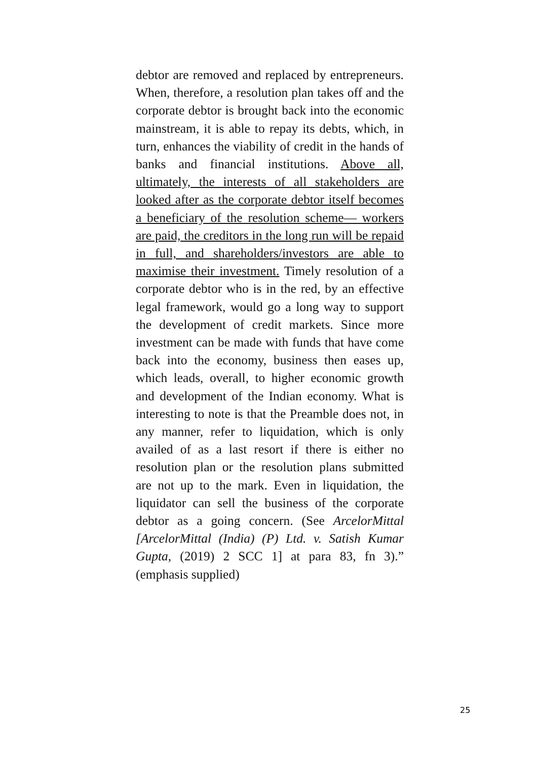debtor are removed and replaced by entrepreneurs. When, therefore, a resolution plan takes off and the corporate debtor is brought back into the economic mainstream, it is able to repay its debts, which, in turn, enhances the viability of credit in the hands of banks and financial institutions. Above all, ultimately, the interests of all stakeholders are looked after as the corporate debtor itself becomes a beneficiary of the resolution scheme— workers are paid, the creditors in the long run will be repaid in full, and shareholders/investors are able to maximise their investment. Timely resolution of a corporate debtor who is in the red, by an effective legal framework, would go a long way to support the development of credit markets. Since more investment can be made with funds that have come back into the economy, business then eases up, which leads, overall, to higher economic growth and development of the Indian economy. What is interesting to note is that the Preamble does not, in any manner, refer to liquidation, which is only availed of as a last resort if there is either no resolution plan or the resolution plans submitted are not up to the mark. Even in liquidation, the liquidator can sell the business of the corporate debtor as a going concern. (See ArcelorMittal [ArcelorMittal (India) (P) Ltd. v. Satish Kumar Gupta, (2019) 2 SCC 1] at para 83, fn 3).” (emphasis supplied)
25